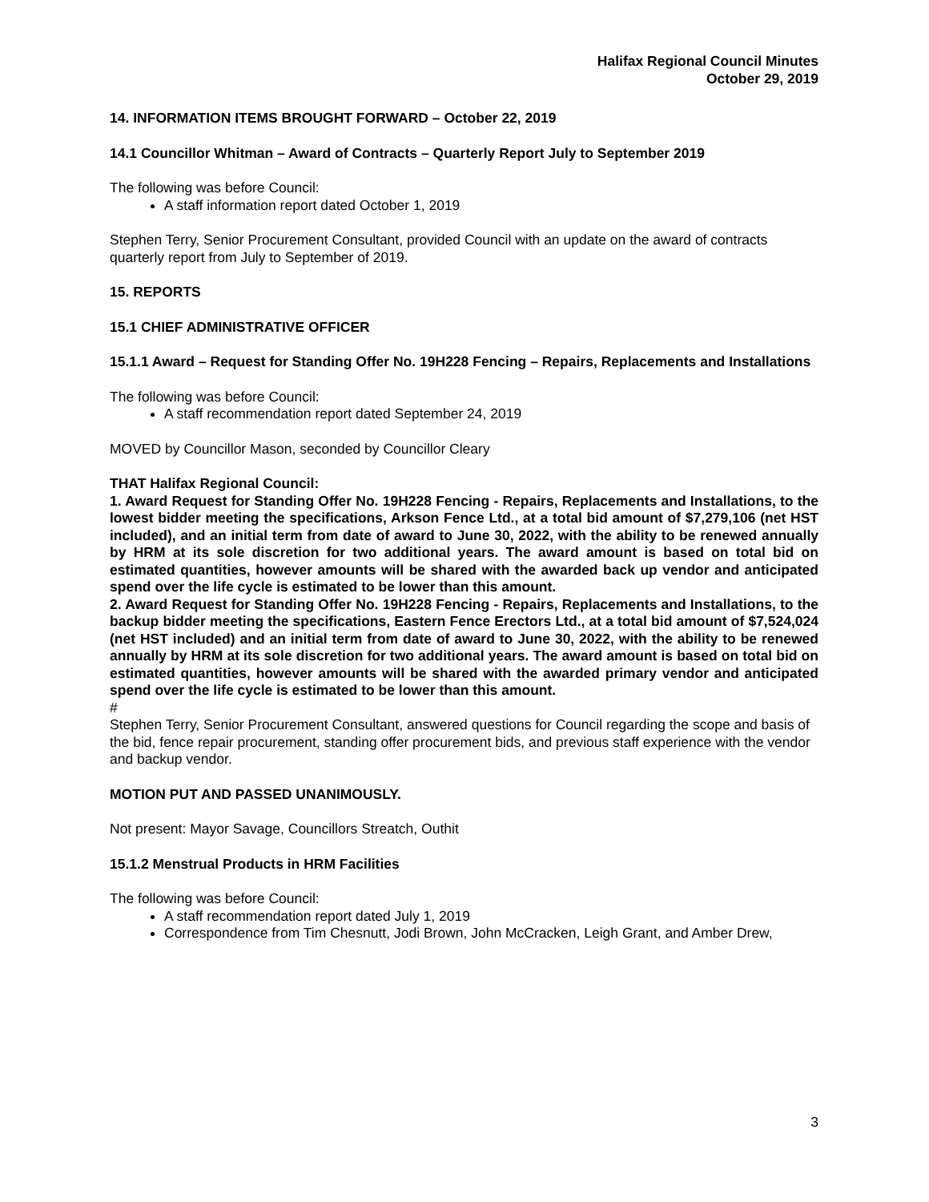Halifax Regional Council Minutes
October 29, 2019
14. INFORMATION ITEMS BROUGHT FORWARD – October 22, 2019
14.1 Councillor Whitman – Award of Contracts – Quarterly Report July to September 2019
The following was before Council:
A staff information report dated October 1, 2019
Stephen Terry, Senior Procurement Consultant, provided Council with an update on the award of contracts quarterly report from July to September of 2019.
15. REPORTS
15.1 CHIEF ADMINISTRATIVE OFFICER
15.1.1 Award – Request for Standing Offer No. 19H228 Fencing – Repairs, Replacements and Installations
The following was before Council:
A staff recommendation report dated September 24, 2019
MOVED by Councillor Mason, seconded by Councillor Cleary
THAT Halifax Regional Council:
1. Award Request for Standing Offer No. 19H228 Fencing - Repairs, Replacements and Installations, to the lowest bidder meeting the specifications, Arkson Fence Ltd., at a total bid amount of $7,279,106 (net HST included), and an initial term from date of award to June 30, 2022, with the ability to be renewed annually by HRM at its sole discretion for two additional years. The award amount is based on total bid on estimated quantities, however amounts will be shared with the awarded back up vendor and anticipated spend over the life cycle is estimated to be lower than this amount.
2. Award Request for Standing Offer No. 19H228 Fencing - Repairs, Replacements and Installations, to the backup bidder meeting the specifications, Eastern Fence Erectors Ltd., at a total bid amount of $7,524,024 (net HST included) and an initial term from date of award to June 30, 2022, with the ability to be renewed annually by HRM at its sole discretion for two additional years. The award amount is based on total bid on estimated quantities, however amounts will be shared with the awarded primary vendor and anticipated spend over the life cycle is estimated to be lower than this amount.
#
Stephen Terry, Senior Procurement Consultant, answered questions for Council regarding the scope and basis of the bid, fence repair procurement, standing offer procurement bids, and previous staff experience with the vendor and backup vendor.
MOTION PUT AND PASSED UNANIMOUSLY.
Not present: Mayor Savage, Councillors Streatch, Outhit
15.1.2 Menstrual Products in HRM Facilities
The following was before Council:
A staff recommendation report dated July 1, 2019
Correspondence from Tim Chesnutt, Jodi Brown, John McCracken, Leigh Grant, and Amber Drew,
3